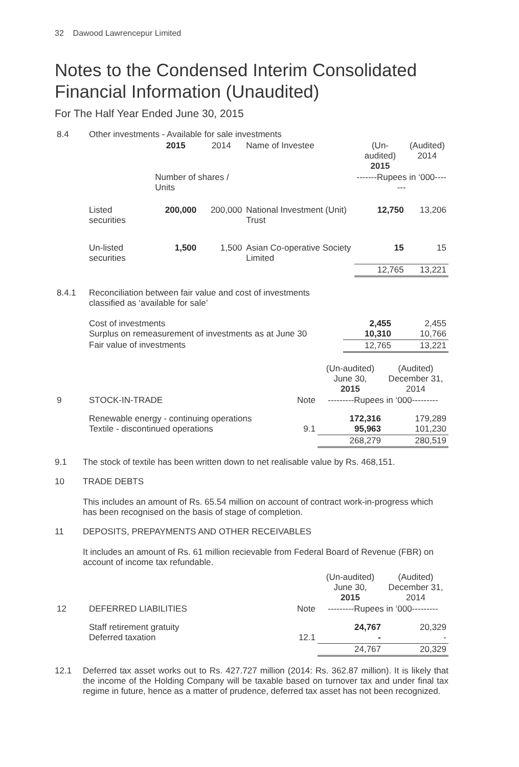32 Dawood Lawrencepur Limited
Notes to the Condensed Interim Consolidated Financial Information (Unaudited)
For The Half Year Ended June 30, 2015
| 8.4 | Other investments - Available for sale investments | | | | | |
| | | 2015 | 2014 | Name of Investee | (Un-audited) 2015 | (Audited) 2014 |
| | | Number of shares / Units | | | -------Rupees in ‘000------- | |
| | Listed securities | 200,000 | 200,000 | National Investment (Unit) Trust | 12,750 | 13,206 |
| | Un-listed securities | 1,500 | 1,500 | Asian Co-operative Society Limited | 15 | 15 |
| | | | | | 12,765 | 13,221 |
| 8.4.1 | Reconciliation between fair value and cost of investments classified as ‘available for sale’ | | |
| | Cost of investments Surplus on remeasurement of investments as at June 30 | 2,455 10,310 | 2,455 10,766 |
| | Fair value of investments | 12,765 | 13,221 |
| | | | (Un-audited) June 30, 2015 | (Audited) December 31, 2014 |
| 9 | STOCK-IN-TRADE | Note | ---------Rupees in ‘000--------- | |
| | Renewable energy - continuing operations Textile - discontinued operations | 9.1 | 172,316 95,963 | 179,289 101,230 |
| | | | 268,279 | 280,519 |
9.1 The stock of textile has been written down to net realisable value by Rs. 468,151.
10 TRADE DEBTS
This includes an amount of Rs. 65.54 million on account of contract work-in-progress which has been recognised on the basis of stage of completion.
11 DEPOSITS, PREPAYMENTS AND OTHER RECEIVABLES
It includes an amount of Rs. 61 million recievable from Federal Board of Revenue (FBR) on account of income tax refundable.
| | | | (Un-audited) June 30, 2015 | (Audited) December 31, 2014 |
| 12 | DEFERRED LIABILITIES | Note | ---------Rupees in ‘000--------- | |
| | Staff retirement gratuity Deferred taxation | 12.1 | 24,767 - | 20,329 - |
| | | | 24,767 | 20,329 |
12.1 Deferred tax asset works out to Rs. 427.727 million (2014: Rs. 362.87 million). It is likely that the income of the Holding Company will be taxable based on turnover tax and under final tax regime in future, hence as a matter of prudence, deferred tax asset has not been recognized.